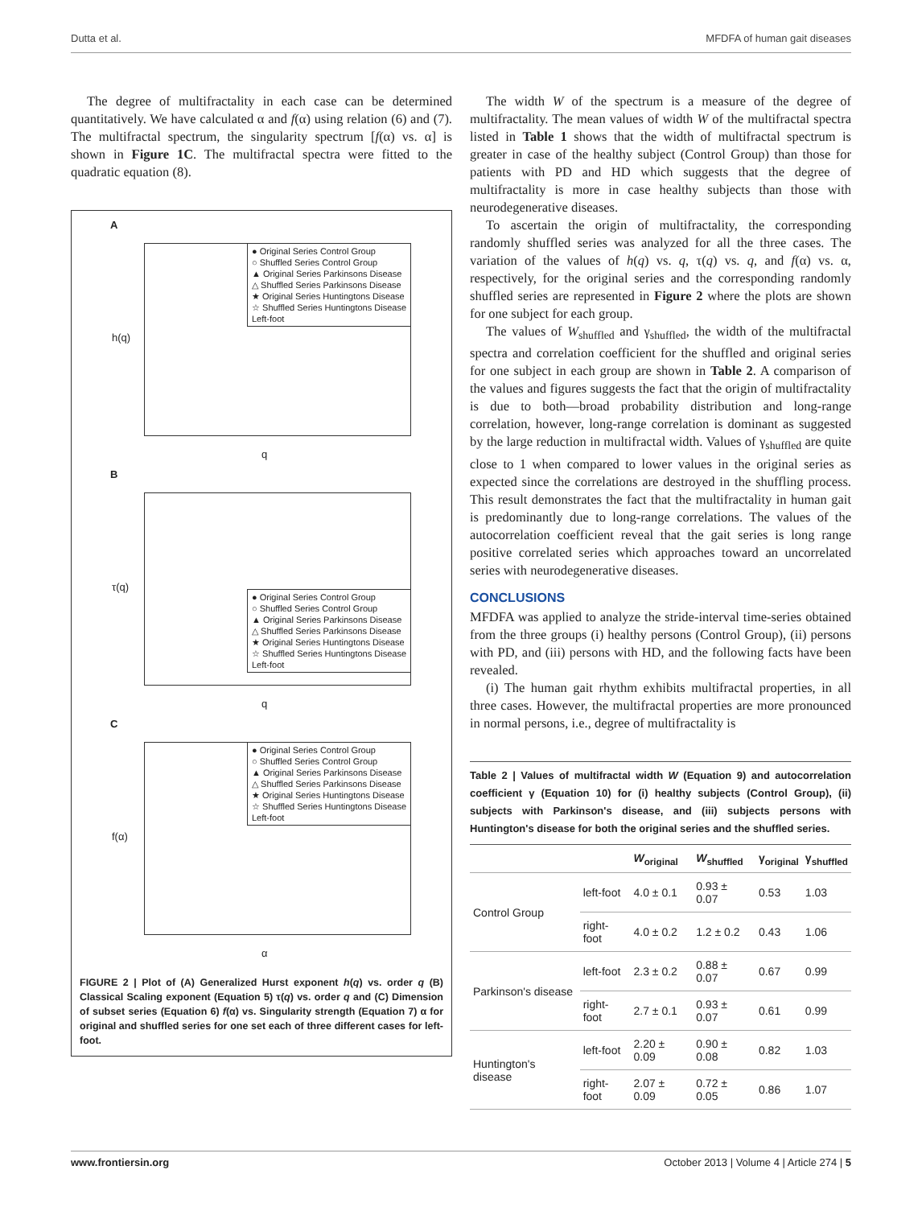Dutta et al. MFDFA of human gait diseases
The degree of multifractality in each case can be determined quantitatively. We have calculated α and f(α) using relation (6) and (7). The multifractal spectrum, the singularity spectrum [f(α) vs. α] is shown in Figure 1C. The multifractal spectra were fitted to the quadratic equation (8).
A
● Original Series Control Group
○ Shuffled Series Control Group
▲ Original Series Parkinsons Disease
△ Shuffled Series Parkinsons Disease
★ Original Series Huntingtons Disease
☆ Shuffled Series Huntingtons Disease
Left-foot
h(q)
q
B
● Original Series Control Group
○ Shuffled Series Control Group
▲ Original Series Parkinsons Disease
△ Shuffled Series Parkinsons Disease
★ Original Series Huntingtons Disease
☆ Shuffled Series Huntingtons Disease
Left-foot
τ(q)
q
C
● Original Series Control Group
○ Shuffled Series Control Group
▲ Original Series Parkinsons Disease
△ Shuffled Series Parkinsons Disease
★ Original Series Huntingtons Disease
☆ Shuffled Series Huntingtons Disease
Left-foot
f(α)
α
FIGURE 2 | Plot of (A) Generalized Hurst exponent h(q) vs. order q (B) Classical Scaling exponent (Equation 5) τ(q) vs. order q and (C) Dimension of subset series (Equation 6) f(α) vs. Singularity strength (Equation 7) α for original and shuffled series for one set each of three different cases for left-foot.
The width W of the spectrum is a measure of the degree of multifractality. The mean values of width W of the multifractal spectra listed in Table 1 shows that the width of multifractal spectrum is greater in case of the healthy subject (Control Group) than those for patients with PD and HD which suggests that the degree of multifractality is more in case healthy subjects than those with neurodegenerative diseases.
To ascertain the origin of multifractality, the corresponding randomly shuffled series was analyzed for all the three cases. The variation of the values of h(q) vs. q, τ(q) vs. q, and f(α) vs. α, respectively, for the original series and the corresponding randomly shuffled series are represented in Figure 2 where the plots are shown for one subject for each group.
The values of W<sub>shuffled</sub> and γ<sub>shuffled</sub>, the width of the multifractal spectra and correlation coefficient for the shuffled and original series for one subject in each group are shown in Table 2. A comparison of the values and figures suggests the fact that the origin of multifractality is due to both—broad probability distribution and long-range correlation, however, long-range correlation is dominant as suggested by the large reduction in multifractal width. Values of γ<sub>shuffled</sub> are quite close to 1 when compared to lower values in the original series as expected since the correlations are destroyed in the shuffling process. This result demonstrates the fact that the multifractality in human gait is predominantly due to long-range correlations. The values of the autocorrelation coefficient reveal that the gait series is long range positive correlated series which approaches toward an uncorrelated series with neurodegenerative diseases.
CONCLUSIONS
MFDFA was applied to analyze the stride-interval time-series obtained from the three groups (i) healthy persons (Control Group), (ii) persons with PD, and (iii) persons with HD, and the following facts have been revealed.
(i) The human gait rhythm exhibits multifractal properties, in all three cases. However, the multifractal properties are more pronounced in normal persons, i.e., degree of multifractality is
Table 2 | Values of multifractal width W (Equation 9) and autocorrelation coefficient γ (Equation 10) for (i) healthy subjects (Control Group), (ii) subjects with Parkinson's disease, and (iii) subjects persons with Huntington's disease for both the original series and the shuffled series.
| | | W<sub>original</sub> | W<sub>shuffled</sub> | γ<sub>original</sub> | γ<sub>shuffled</sub> |
| --- | --- | --- | --- | --- | --- |
| Control Group | left-foot | 4.0 ± 0.1 | 0.93 ± 0.07 | 0.53 | 1.03 |
| | right-foot | 4.0 ± 0.2 | 1.2 ± 0.2 | 0.43 | 1.06 |
| Parkinson's disease | left-foot | 2.3 ± 0.2 | 0.88 ± 0.07 | 0.67 | 0.99 |
| | right-foot | 2.7 ± 0.1 | 0.93 ± 0.07 | 0.61 | 0.99 |
| Huntington's disease | left-foot | 2.20 ± 0.09 | 0.90 ± 0.08 | 0.82 | 1.03 |
| | right-foot | 2.07 ± 0.09 | 0.72 ± 0.05 | 0.86 | 1.07 |
www.frontiersin.org October 2013 | Volume 4 | Article 274 | 5